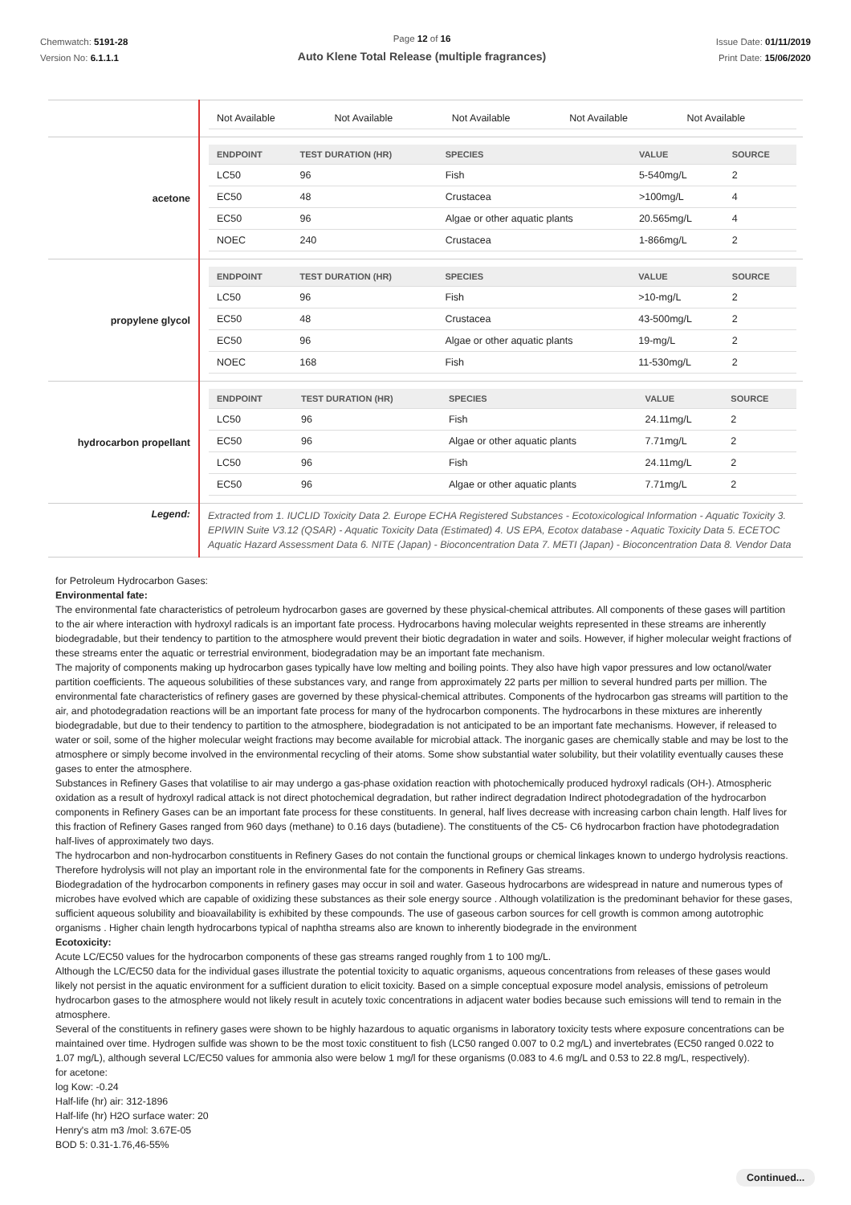Chemwatch: 5191-28
Version No: 6.1.1.1
Page 12 of 16
Auto Klene Total Release (multiple fragrances)
Issue Date: 01/11/2019
Print Date: 15/06/2020
| | / Not Available / Not Available / Not Available / Not Available / Not Available / |
| acetone | / ENDPOINT / TEST DURATION (HR) / SPECIES / VALUE / SOURCE / / --- / --- / --- / --- / --- / / LC50 / 96 / Fish / 5-540mg/L / 2 / / EC50 / 48 / Crustacea / >100mg/L / 4 / / EC50 / 96 / Algae or other aquatic plants / 20.565mg/L / 4 / / NOEC / 240 / Crustacea / 1-866mg/L / 2 / |
| propylene glycol | / ENDPOINT / TEST DURATION (HR) / SPECIES / VALUE / SOURCE / / --- / --- / --- / --- / --- / / LC50 / 96 / Fish / >10-mg/L / 2 / / EC50 / 48 / Crustacea / 43-500mg/L / 2 / / EC50 / 96 / Algae or other aquatic plants / 19-mg/L / 2 / / NOEC / 168 / Fish / 11-530mg/L / 2 / |
| hydrocarbon propellant | / ENDPOINT / TEST DURATION (HR) / SPECIES / VALUE / SOURCE / / --- / --- / --- / --- / --- / / LC50 / 96 / Fish / 24.11mg/L / 2 / / EC50 / 96 / Algae or other aquatic plants / 7.71mg/L / 2 / / LC50 / 96 / Fish / 24.11mg/L / 2 / / EC50 / 96 / Algae or other aquatic plants / 7.71mg/L / 2 / |
| Legend: | Extracted from 1. IUCLID Toxicity Data 2. Europe ECHA Registered Substances - Ecotoxicological Information - Aquatic Toxicity 3. EPIWIN Suite V3.12 (QSAR) - Aquatic Toxicity Data (Estimated) 4. US EPA, Ecotox database - Aquatic Toxicity Data 5. ECETOC Aquatic Hazard Assessment Data 6. NITE (Japan) - Bioconcentration Data 7. METI (Japan) - Bioconcentration Data 8. Vendor Data |
for Petroleum Hydrocarbon Gases:
Environmental fate:
The environmental fate characteristics of petroleum hydrocarbon gases are governed by these physical-chemical attributes. All components of these gases will partition to the air where interaction with hydroxyl radicals is an important fate process. Hydrocarbons having molecular weights represented in these streams are inherently biodegradable, but their tendency to partition to the atmosphere would prevent their biotic degradation in water and soils. However, if higher molecular weight fractions of these streams enter the aquatic or terrestrial environment, biodegradation may be an important fate mechanism.
The majority of components making up hydrocarbon gases typically have low melting and boiling points. They also have high vapor pressures and low octanol/water partition coefficients. The aqueous solubilities of these substances vary, and range from approximately 22 parts per million to several hundred parts per million. The environmental fate characteristics of refinery gases are governed by these physical-chemical attributes. Components of the hydrocarbon gas streams will partition to the air, and photodegradation reactions will be an important fate process for many of the hydrocarbon components. The hydrocarbons in these mixtures are inherently biodegradable, but due to their tendency to partition to the atmosphere, biodegradation is not anticipated to be an important fate mechanisms. However, if released to water or soil, some of the higher molecular weight fractions may become available for microbial attack. The inorganic gases are chemically stable and may be lost to the atmosphere or simply become involved in the environmental recycling of their atoms. Some show substantial water solubility, but their volatility eventually causes these gases to enter the atmosphere.
Substances in Refinery Gases that volatilise to air may undergo a gas-phase oxidation reaction with photochemically produced hydroxyl radicals (OH-). Atmospheric oxidation as a result of hydroxyl radical attack is not direct photochemical degradation, but rather indirect degradation Indirect photodegradation of the hydrocarbon components in Refinery Gases can be an important fate process for these constituents. In general, half lives decrease with increasing carbon chain length. Half lives for this fraction of Refinery Gases ranged from 960 days (methane) to 0.16 days (butadiene). The constituents of the C5- C6 hydrocarbon fraction have photodegradation half-lives of approximately two days.
The hydrocarbon and non-hydrocarbon constituents in Refinery Gases do not contain the functional groups or chemical linkages known to undergo hydrolysis reactions. Therefore hydrolysis will not play an important role in the environmental fate for the components in Refinery Gas streams.
Biodegradation of the hydrocarbon components in refinery gases may occur in soil and water. Gaseous hydrocarbons are widespread in nature and numerous types of microbes have evolved which are capable of oxidizing these substances as their sole energy source . Although volatilization is the predominant behavior for these gases, sufficient aqueous solubility and bioavailability is exhibited by these compounds. The use of gaseous carbon sources for cell growth is common among autotrophic organisms . Higher chain length hydrocarbons typical of naphtha streams also are known to inherently biodegrade in the environment
Ecotoxicity:
Acute LC/EC50 values for the hydrocarbon components of these gas streams ranged roughly from 1 to 100 mg/L.
Although the LC/EC50 data for the individual gases illustrate the potential toxicity to aquatic organisms, aqueous concentrations from releases of these gases would likely not persist in the aquatic environment for a sufficient duration to elicit toxicity. Based on a simple conceptual exposure model analysis, emissions of petroleum hydrocarbon gases to the atmosphere would not likely result in acutely toxic concentrations in adjacent water bodies because such emissions will tend to remain in the atmosphere.
Several of the constituents in refinery gases were shown to be highly hazardous to aquatic organisms in laboratory toxicity tests where exposure concentrations can be maintained over time. Hydrogen sulfide was shown to be the most toxic constituent to fish (LC50 ranged 0.007 to 0.2 mg/L) and invertebrates (EC50 ranged 0.022 to 1.07 mg/L), although several LC/EC50 values for ammonia also were below 1 mg/l for these organisms (0.083 to 4.6 mg/L and 0.53 to 22.8 mg/L, respectively).
for acetone:
log Kow: -0.24
Half-life (hr) air: 312-1896
Half-life (hr) H2O surface water: 20
Henry's atm m3 /mol: 3.67E-05
BOD 5: 0.31-1.76,46-55%
Continued...